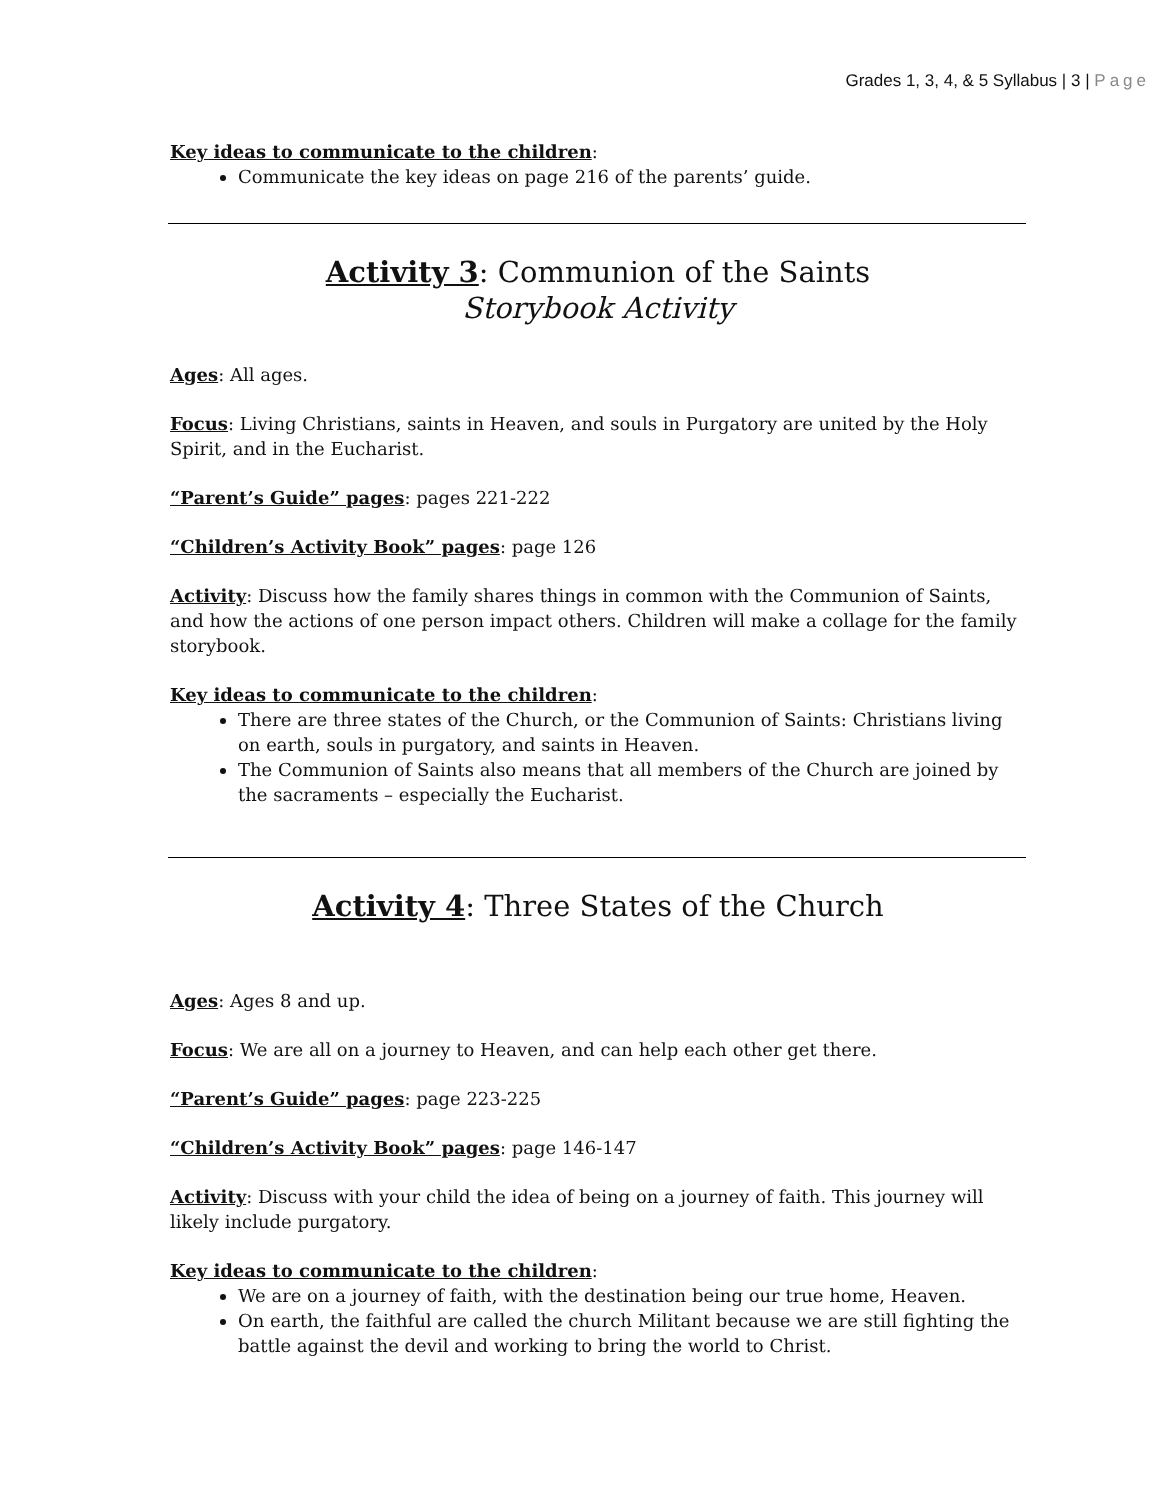Grades 1, 3, 4, & 5 Syllabus | 3 | Page
Key ideas to communicate to the children:
Communicate the key ideas on page 216 of the parents’ guide.
Activity 3: Communion of the Saints
Storybook Activity
Ages: All ages.
Focus: Living Christians, saints in Heaven, and souls in Purgatory are united by the Holy Spirit, and in the Eucharist.
“Parent’s Guide” pages: pages 221-222
“Children’s Activity Book” pages: page 126
Activity: Discuss how the family shares things in common with the Communion of Saints, and how the actions of one person impact others. Children will make a collage for the family storybook.
Key ideas to communicate to the children:
There are three states of the Church, or the Communion of Saints: Christians living on earth, souls in purgatory, and saints in Heaven.
The Communion of Saints also means that all members of the Church are joined by the sacraments – especially the Eucharist.
Activity 4: Three States of the Church
Ages: Ages 8 and up.
Focus: We are all on a journey to Heaven, and can help each other get there.
“Parent’s Guide” pages: page 223-225
“Children’s Activity Book” pages: page 146-147
Activity: Discuss with your child the idea of being on a journey of faith. This journey will likely include purgatory.
Key ideas to communicate to the children:
We are on a journey of faith, with the destination being our true home, Heaven.
On earth, the faithful are called the church Militant because we are still fighting the battle against the devil and working to bring the world to Christ.